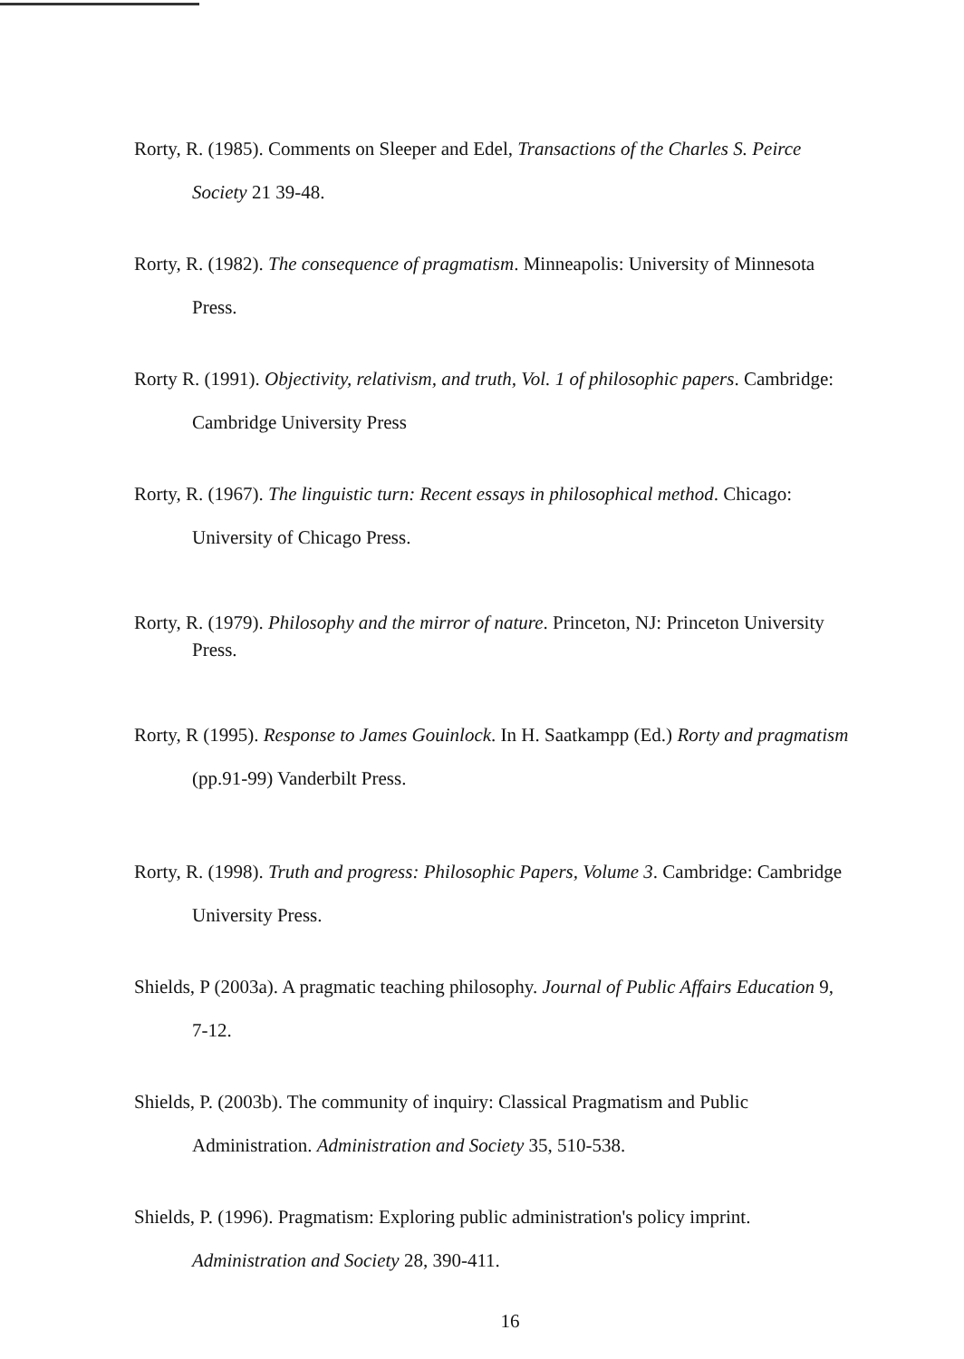Rorty, R. (1985). Comments on Sleeper and Edel, Transactions of the Charles S. Peirce Society 21 39-48.
Rorty, R. (1982). The consequence of pragmatism. Minneapolis: University of Minnesota Press.
Rorty R. (1991). Objectivity, relativism, and truth, Vol. 1 of philosophic papers. Cambridge: Cambridge University Press
Rorty, R. (1967). The linguistic turn: Recent essays in philosophical method. Chicago: University of Chicago Press.
Rorty, R. (1979). Philosophy and the mirror of nature. Princeton, NJ: Princeton University Press.
Rorty, R (1995). Response to James Gouinlock. In H. Saatkampp (Ed.) Rorty and pragmatism (pp.91-99) Vanderbilt Press.
Rorty, R. (1998). Truth and progress: Philosophic Papers, Volume 3. Cambridge: Cambridge University Press.
Shields, P (2003a). A pragmatic teaching philosophy. Journal of Public Affairs Education 9, 7-12.
Shields, P. (2003b). The community of inquiry: Classical Pragmatism and Public Administration. Administration and Society 35, 510-538.
Shields, P. (1996). Pragmatism: Exploring public administration's policy imprint. Administration and Society 28, 390-411.
16